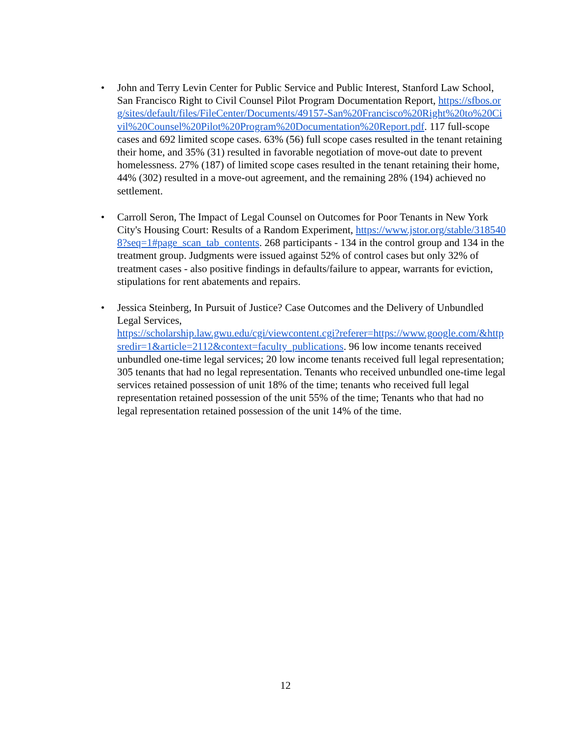• John and Terry Levin Center for Public Service and Public Interest, Stanford Law School, San Francisco Right to Civil Counsel Pilot Program Documentation Report, https://sfbos.org/sites/default/files/FileCenter/Documents/49157-San%20Francisco%20Right%20to%20Civil%20Counsel%20Pilot%20Program%20Documentation%20Report.pdf. 117 full-scope cases and 692 limited scope cases. 63% (56) full scope cases resulted in the tenant retaining their home, and 35% (31) resulted in favorable negotiation of move-out date to prevent homelessness. 27% (187) of limited scope cases resulted in the tenant retaining their home, 44% (302) resulted in a move-out agreement, and the remaining 28% (194) achieved no settlement.
• Carroll Seron, The Impact of Legal Counsel on Outcomes for Poor Tenants in New York City's Housing Court: Results of a Random Experiment, https://www.jstor.org/stable/3185408?seq=1#page_scan_tab_contents. 268 participants - 134 in the control group and 134 in the treatment group. Judgments were issued against 52% of control cases but only 32% of treatment cases - also positive findings in defaults/failure to appear, warrants for eviction, stipulations for rent abatements and repairs.
• Jessica Steinberg, In Pursuit of Justice? Case Outcomes and the Delivery of Unbundled Legal Services,
https://scholarship.law.gwu.edu/cgi/viewcontent.cgi?referer=https://www.google.com/&httpsredir=1&article=2112&context=faculty_publications. 96 low income tenants received unbundled one-time legal services; 20 low income tenants received full legal representation; 305 tenants that had no legal representation. Tenants who received unbundled one-time legal services retained possession of unit 18% of the time; tenants who received full legal representation retained possession of the unit 55% of the time; Tenants who that had no legal representation retained possession of the unit 14% of the time.
12